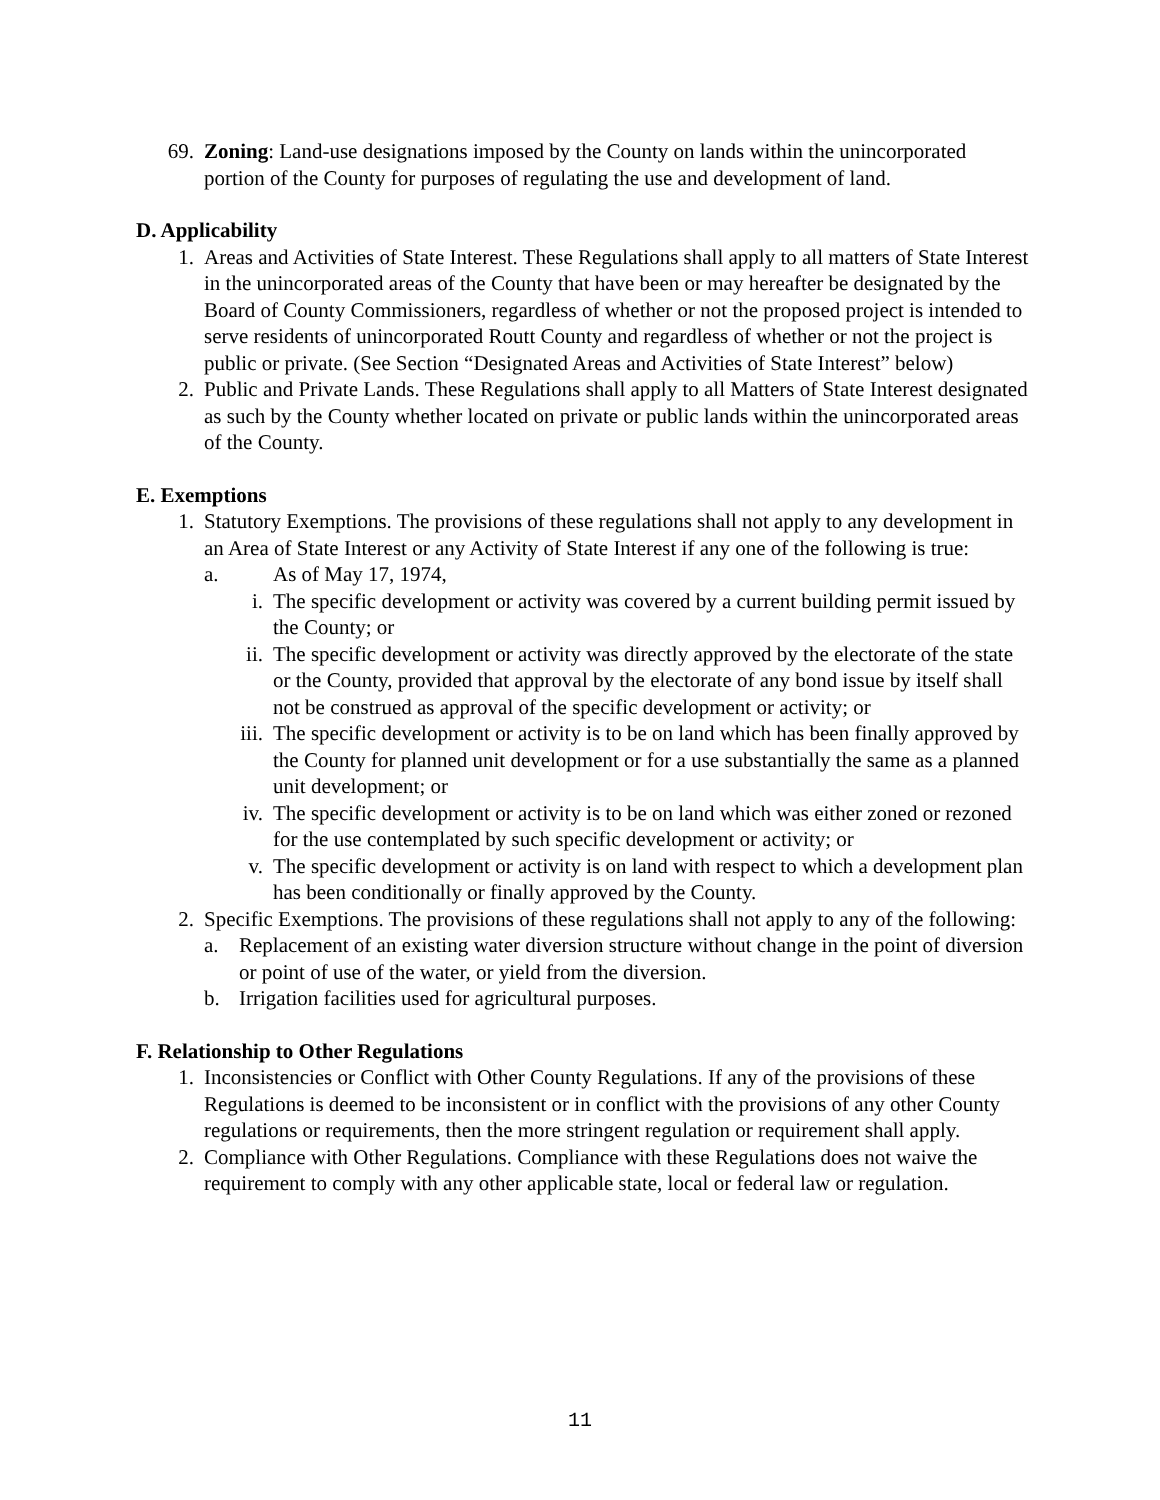69. Zoning: Land-use designations imposed by the County on lands within the unincorporated portion of the County for purposes of regulating the use and development of land.
D. Applicability
1. Areas and Activities of State Interest. These Regulations shall apply to all matters of State Interest in the unincorporated areas of the County that have been or may hereafter be designated by the Board of County Commissioners, regardless of whether or not the proposed project is intended to serve residents of unincorporated Routt County and regardless of whether or not the project is public or private. (See Section “Designated Areas and Activities of State Interest” below)
2. Public and Private Lands. These Regulations shall apply to all Matters of State Interest designated as such by the County whether located on private or public lands within the unincorporated areas of the County.
E. Exemptions
1. Statutory Exemptions. The provisions of these regulations shall not apply to any development in an Area of State Interest or any Activity of State Interest if any one of the following is true:
a. As of May 17, 1974,
i. The specific development or activity was covered by a current building permit issued by the County; or
ii. The specific development or activity was directly approved by the electorate of the state or the County, provided that approval by the electorate of any bond issue by itself shall not be construed as approval of the specific development or activity; or
iii. The specific development or activity is to be on land which has been finally approved by the County for planned unit development or for a use substantially the same as a planned unit development; or
iv. The specific development or activity is to be on land which was either zoned or rezoned for the use contemplated by such specific development or activity; or
v. The specific development or activity is on land with respect to which a development plan has been conditionally or finally approved by the County.
2. Specific Exemptions. The provisions of these regulations shall not apply to any of the following:
a. Replacement of an existing water diversion structure without change in the point of diversion or point of use of the water, or yield from the diversion.
b. Irrigation facilities used for agricultural purposes.
F. Relationship to Other Regulations
1. Inconsistencies or Conflict with Other County Regulations. If any of the provisions of these Regulations is deemed to be inconsistent or in conflict with the provisions of any other County regulations or requirements, then the more stringent regulation or requirement shall apply.
2. Compliance with Other Regulations. Compliance with these Regulations does not waive the requirement to comply with any other applicable state, local or federal law or regulation.
11